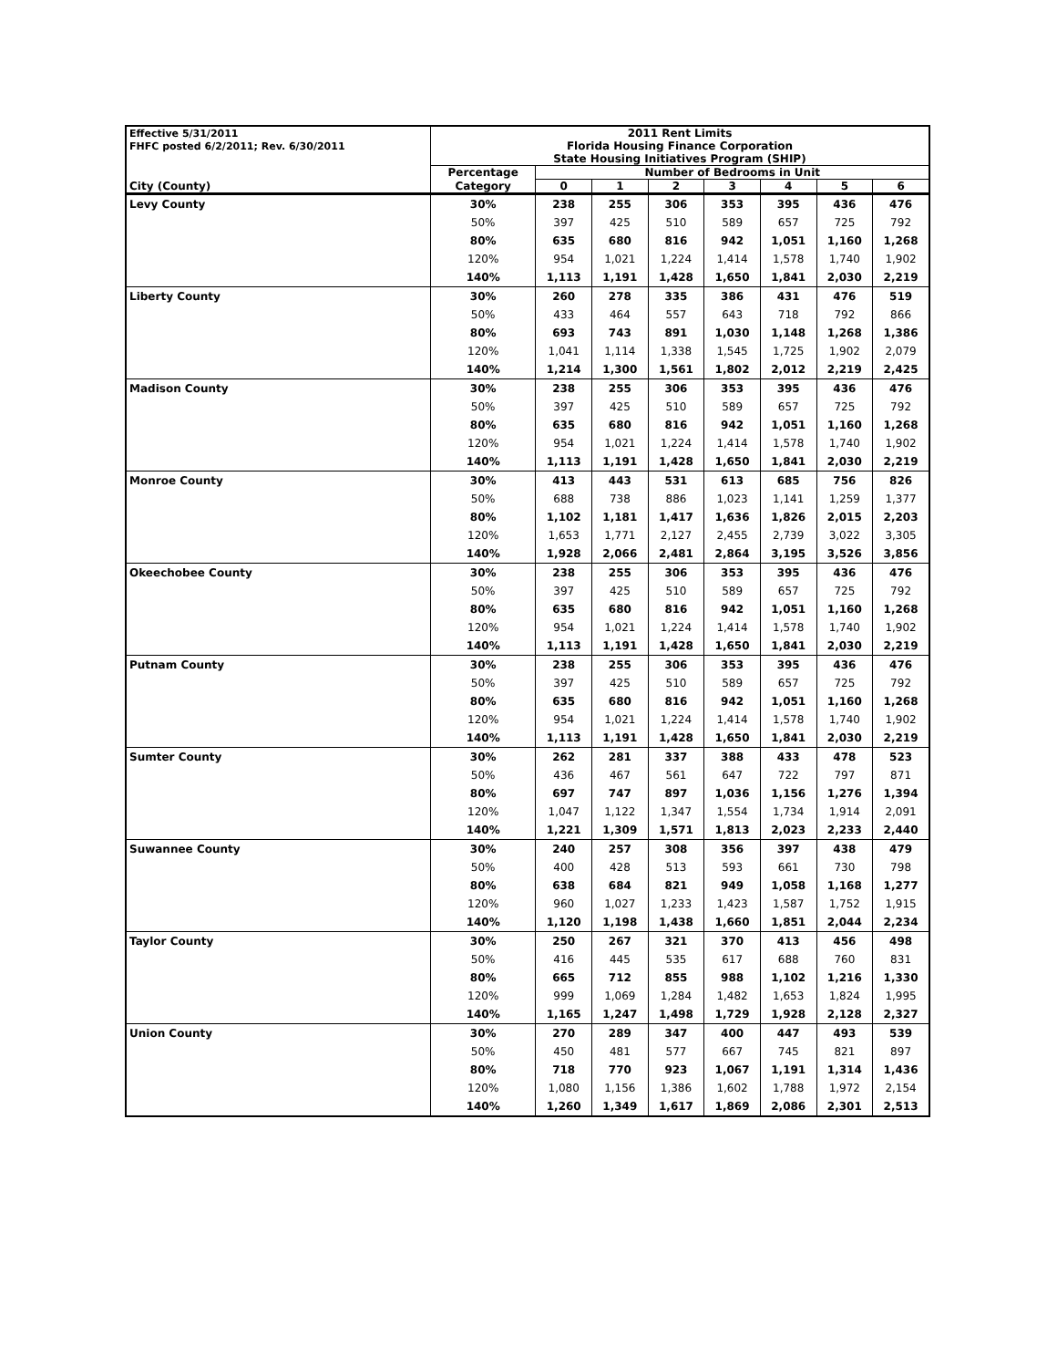| Effective 5/31/2011 | 2011 Rent Limits | | | | | | | |
| FHFC posted 6/2/2011; Rev. 6/30/2011 | Florida Housing Finance Corporation | | | | | | | |
| | State Housing Initiatives Program (SHIP) | | | | | | | |
| | Percentage | Number of Bedrooms in Unit | | | | | | |
| City (County) | Category | 0 | 1 | 2 | 3 | 4 | 5 | 6 |
| Levy County | 30% | 238 | 255 | 306 | 353 | 395 | 436 | 476 |
| | 50% | 397 | 425 | 510 | 589 | 657 | 725 | 792 |
| | 80% | 635 | 680 | 816 | 942 | 1,051 | 1,160 | 1,268 |
| | 120% | 954 | 1,021 | 1,224 | 1,414 | 1,578 | 1,740 | 1,902 |
| | 140% | 1,113 | 1,191 | 1,428 | 1,650 | 1,841 | 2,030 | 2,219 |
| Liberty County | 30% | 260 | 278 | 335 | 386 | 431 | 476 | 519 |
| | 50% | 433 | 464 | 557 | 643 | 718 | 792 | 866 |
| | 80% | 693 | 743 | 891 | 1,030 | 1,148 | 1,268 | 1,386 |
| | 120% | 1,041 | 1,114 | 1,338 | 1,545 | 1,725 | 1,902 | 2,079 |
| | 140% | 1,214 | 1,300 | 1,561 | 1,802 | 2,012 | 2,219 | 2,425 |
| Madison County | 30% | 238 | 255 | 306 | 353 | 395 | 436 | 476 |
| | 50% | 397 | 425 | 510 | 589 | 657 | 725 | 792 |
| | 80% | 635 | 680 | 816 | 942 | 1,051 | 1,160 | 1,268 |
| | 120% | 954 | 1,021 | 1,224 | 1,414 | 1,578 | 1,740 | 1,902 |
| | 140% | 1,113 | 1,191 | 1,428 | 1,650 | 1,841 | 2,030 | 2,219 |
| Monroe County | 30% | 413 | 443 | 531 | 613 | 685 | 756 | 826 |
| | 50% | 688 | 738 | 886 | 1,023 | 1,141 | 1,259 | 1,377 |
| | 80% | 1,102 | 1,181 | 1,417 | 1,636 | 1,826 | 2,015 | 2,203 |
| | 120% | 1,653 | 1,771 | 2,127 | 2,455 | 2,739 | 3,022 | 3,305 |
| | 140% | 1,928 | 2,066 | 2,481 | 2,864 | 3,195 | 3,526 | 3,856 |
| Okeechobee County | 30% | 238 | 255 | 306 | 353 | 395 | 436 | 476 |
| | 50% | 397 | 425 | 510 | 589 | 657 | 725 | 792 |
| | 80% | 635 | 680 | 816 | 942 | 1,051 | 1,160 | 1,268 |
| | 120% | 954 | 1,021 | 1,224 | 1,414 | 1,578 | 1,740 | 1,902 |
| | 140% | 1,113 | 1,191 | 1,428 | 1,650 | 1,841 | 2,030 | 2,219 |
| Putnam County | 30% | 238 | 255 | 306 | 353 | 395 | 436 | 476 |
| | 50% | 397 | 425 | 510 | 589 | 657 | 725 | 792 |
| | 80% | 635 | 680 | 816 | 942 | 1,051 | 1,160 | 1,268 |
| | 120% | 954 | 1,021 | 1,224 | 1,414 | 1,578 | 1,740 | 1,902 |
| | 140% | 1,113 | 1,191 | 1,428 | 1,650 | 1,841 | 2,030 | 2,219 |
| Sumter County | 30% | 262 | 281 | 337 | 388 | 433 | 478 | 523 |
| | 50% | 436 | 467 | 561 | 647 | 722 | 797 | 871 |
| | 80% | 697 | 747 | 897 | 1,036 | 1,156 | 1,276 | 1,394 |
| | 120% | 1,047 | 1,122 | 1,347 | 1,554 | 1,734 | 1,914 | 2,091 |
| | 140% | 1,221 | 1,309 | 1,571 | 1,813 | 2,023 | 2,233 | 2,440 |
| Suwannee County | 30% | 240 | 257 | 308 | 356 | 397 | 438 | 479 |
| | 50% | 400 | 428 | 513 | 593 | 661 | 730 | 798 |
| | 80% | 638 | 684 | 821 | 949 | 1,058 | 1,168 | 1,277 |
| | 120% | 960 | 1,027 | 1,233 | 1,423 | 1,587 | 1,752 | 1,915 |
| | 140% | 1,120 | 1,198 | 1,438 | 1,660 | 1,851 | 2,044 | 2,234 |
| Taylor County | 30% | 250 | 267 | 321 | 370 | 413 | 456 | 498 |
| | 50% | 416 | 445 | 535 | 617 | 688 | 760 | 831 |
| | 80% | 665 | 712 | 855 | 988 | 1,102 | 1,216 | 1,330 |
| | 120% | 999 | 1,069 | 1,284 | 1,482 | 1,653 | 1,824 | 1,995 |
| | 140% | 1,165 | 1,247 | 1,498 | 1,729 | 1,928 | 2,128 | 2,327 |
| Union County | 30% | 270 | 289 | 347 | 400 | 447 | 493 | 539 |
| | 50% | 450 | 481 | 577 | 667 | 745 | 821 | 897 |
| | 80% | 718 | 770 | 923 | 1,067 | 1,191 | 1,314 | 1,436 |
| | 120% | 1,080 | 1,156 | 1,386 | 1,602 | 1,788 | 1,972 | 2,154 |
| | 140% | 1,260 | 1,349 | 1,617 | 1,869 | 2,086 | 2,301 | 2,513 |